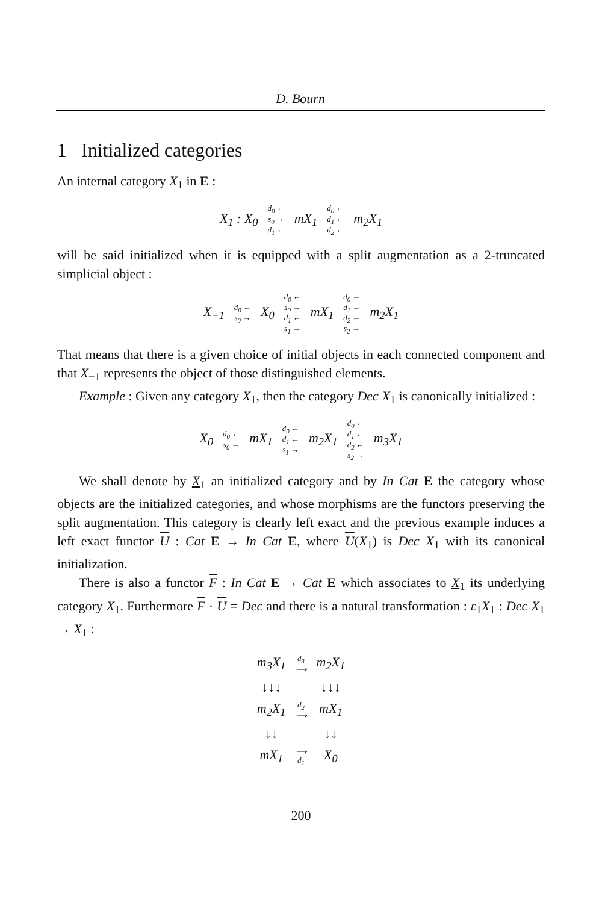D. Bourn
1 Initialized categories
An internal category X<sub>1</sub> in E :
| X<sub>1</sub> : X<sub>0</sub> | d<sub>0</sub> ← s<sub>0</sub> → d<sub>1</sub> ← | mX<sub>1</sub> | d<sub>0</sub> ← d<sub>1</sub> ← d<sub>2</sub> ← | m<sub>2</sub> X<sub>1</sub> |
will be said initialized when it is equipped with a split augmentation as a 2-truncated simplicial object :
| X<sub>−1</sub> | d<sub>0</sub> ← s<sub>0</sub> → | X<sub>0</sub> | d<sub>0</sub> ← s<sub>0</sub> → d<sub>1</sub> ← s<sub>1</sub> → | mX<sub>1</sub> | d<sub>0</sub> ← d<sub>1</sub> ← d<sub>2</sub> ← s<sub>2</sub> → | m<sub>2</sub> X<sub>1</sub> |
That means that there is a given choice of initial objects in each connected component and that X<sub>−1</sub> represents the object of those distinguished elements.
Example : Given any category X<sub>1</sub>, then the category Dec X<sub>1</sub> is canonically initialized :
| X<sub>0</sub> | d<sub>0</sub> ← s<sub>0</sub> → | mX<sub>1</sub> | d<sub>0</sub> ← d<sub>1</sub> ← s<sub>1</sub> → | m<sub>2</sub> X<sub>1</sub> | d<sub>0</sub> ← d<sub>1</sub> ← d<sub>2</sub> ← s<sub>2</sub> → | m<sub>3</sub> X<sub>1</sub> |
We shall denote by X<sub>1</sub> an initialized category and by In Cat E the category whose objects are the initialized categories, and whose morphisms are the functors preserving the split augmentation. This category is clearly left exact and the previous example induces a left exact functor U : Cat E → In Cat E, where U(X<sub>1</sub>) is Dec X<sub>1</sub> with its canonical initialization.
There is also a functor F : In Cat E → Cat E which associates to X<sub>1</sub> its underlying category X<sub>1</sub>. Furthermore F · U = Dec and there is a natural transformation : ε<sub>1</sub>X<sub>1</sub> : Dec X<sub>1</sub> → X<sub>1</sub> :
| m<sub>3</sub> X<sub>1</sub> | d<sub>3</sub> ⟶ | m<sub>2</sub> X<sub>1</sub> |
| ↓↓↓ | | ↓↓↓ |
| m<sub>2</sub> X<sub>1</sub> | d<sub>2</sub> ⟶ | mX<sub>1</sub> |
| ↓↓ | | ↓↓ |
| mX<sub>1</sub> | ⟶ d<sub>1</sub> | X<sub>0</sub> |
200